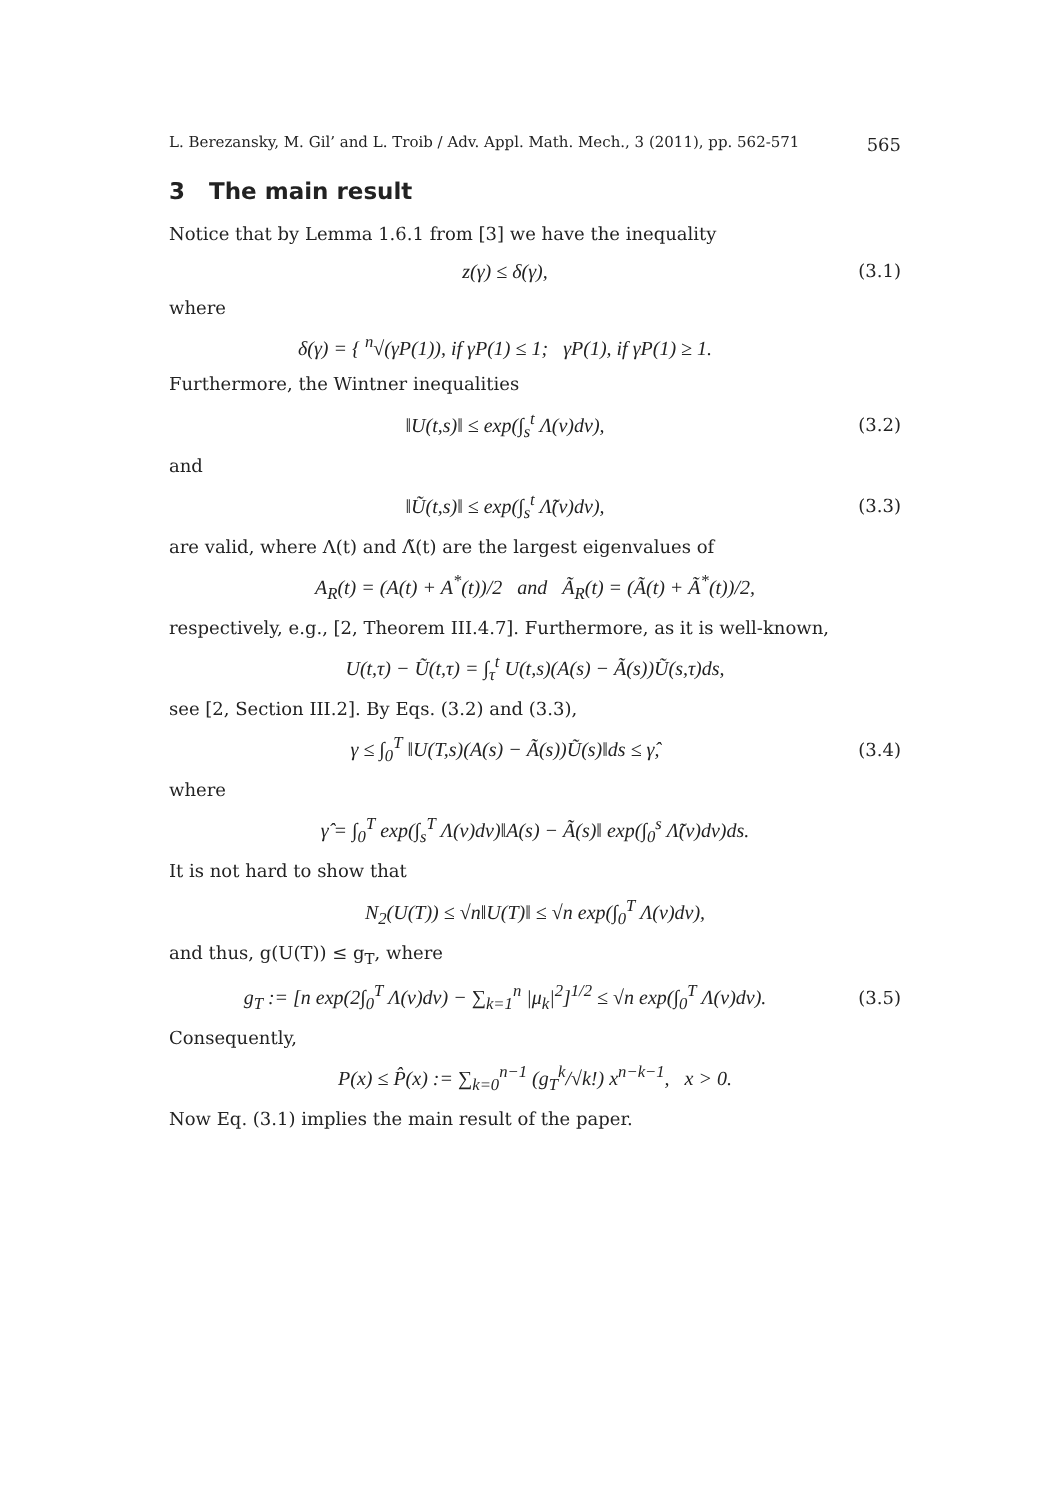L. Berezansky, M. Gil’ and L. Troib / Adv. Appl. Math. Mech., 3 (2011), pp. 562-571 565
3 The main result
Notice that by Lemma 1.6.1 from [3] we have the inequality
z(γ) ≤ δ(γ), (3.1)
where
δ(γ) = { <sup>n</sup>√(γP(1)), if γP(1) ≤ 1; γP(1), if γP(1) ≥ 1.
Furthermore, the Wintner inequalities
‖U(t,s)‖ ≤ exp(∫<sub>s</sub><sup>t</sup> Λ(v)dv), (3.2)
and
‖Ũ(t,s)‖ ≤ exp(∫<sub>s</sub><sup>t</sup> Λ̃(v)dv), (3.3)
are valid, where Λ(t) and Λ̃(t) are the largest eigenvalues of
A<sub>R</sub>(t) = (A(t) + A<sup>*</sup>(t))/2 and Ã<sub>R</sub>(t) = (Ã(t) + Ã<sup>*</sup>(t))/2,
respectively, e.g., [2, Theorem III.4.7]. Furthermore, as it is well-known,
U(t,τ) − Ũ(t,τ) = ∫<sub>τ</sub><sup>t</sup> U(t,s)(A(s) − Ã(s))Ũ(s,τ)ds,
see [2, Section III.2]. By Eqs. (3.2) and (3.3),
γ ≤ ∫<sub>0</sub><sup>T</sup> ‖U(T,s)(A(s) − Ã(s))Ũ(s)‖ds ≤ γ̂,
(3.4)
where
γ̂ = ∫<sub>0</sub><sup>T</sup> exp(∫<sub>s</sub><sup>T</sup> Λ(v)dv)‖A(s) − Ã(s)‖ exp(∫<sub>0</sub><sup>s</sup> Λ̃(v)dv)ds.
It is not hard to show that
N<sub>2</sub>(U(T)) ≤ √n‖U(T)‖ ≤ √n exp(∫<sub>0</sub><sup>T</sup> Λ(v)dv),
and thus, g(U(T)) ≤ g<sub>T</sub>, where
g<sub>T</sub> := [n exp(2∫<sub>0</sub><sup>T</sup> Λ(v)dv) − ∑<sub>k=1</sub><sup>n</sup> |μ<sub>k</sub>|<sup>2</sup>]<sup>1/2</sup> ≤ √n exp(∫<sub>0</sub><sup>T</sup> Λ(v)dv).
(3.5)
Consequently,
P(x) ≤ P̂(x) := ∑<sub>k=0</sub><sup>n−1</sup> (g<sub>T</sub><sup>k</sup>/√k!) x<sup>n−k−1</sup>, x > 0.
Now Eq. (3.1) implies the main result of the paper.